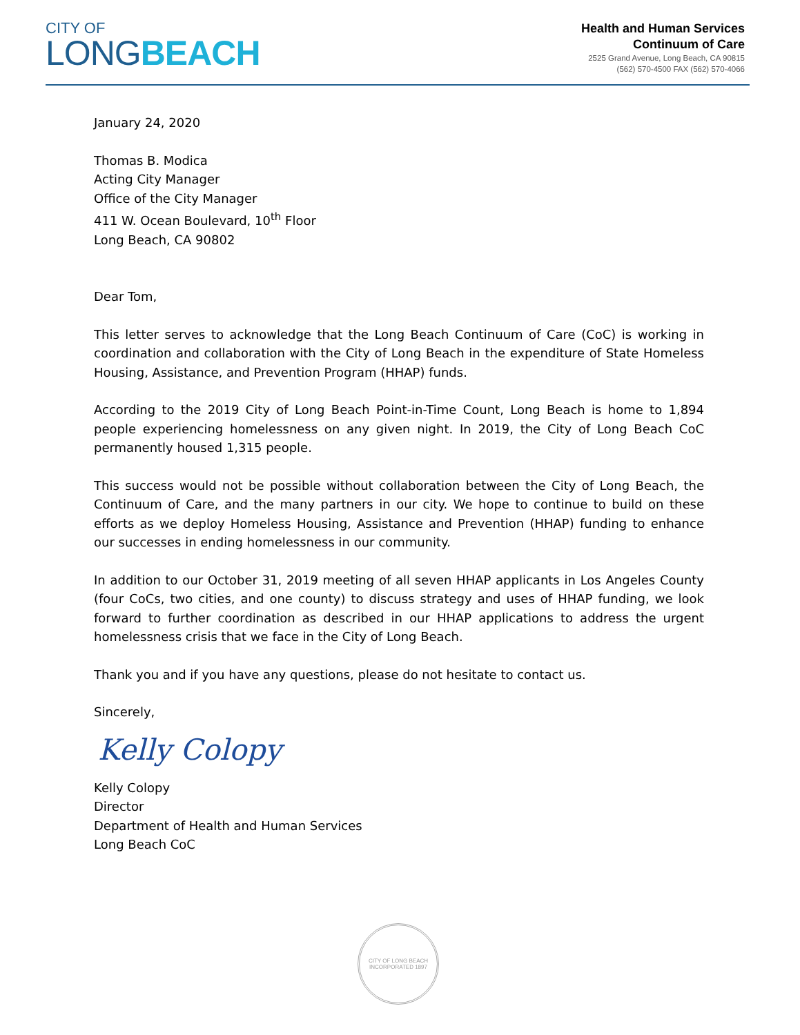CITY OF
LONGBEACH
Health and Human Services
Continuum of Care
2525 Grand Avenue, Long Beach, CA 90815
(562) 570-4500 FAX (562) 570-4066
January 24, 2020
Thomas B. Modica
Acting City Manager
Office of the City Manager
411 W. Ocean Boulevard, 10<sup>th</sup> Floor
Long Beach, CA 90802
Dear Tom,
This letter serves to acknowledge that the Long Beach Continuum of Care (CoC) is working in coordination and collaboration with the City of Long Beach in the expenditure of State Homeless Housing, Assistance, and Prevention Program (HHAP) funds.
According to the 2019 City of Long Beach Point-in-Time Count, Long Beach is home to 1,894 people experiencing homelessness on any given night. In 2019, the City of Long Beach CoC permanently housed 1,315 people.
This success would not be possible without collaboration between the City of Long Beach, the Continuum of Care, and the many partners in our city. We hope to continue to build on these efforts as we deploy Homeless Housing, Assistance and Prevention (HHAP) funding to enhance our successes in ending homelessness in our community.
In addition to our October 31, 2019 meeting of all seven HHAP applicants in Los Angeles County (four CoCs, two cities, and one county) to discuss strategy and uses of HHAP funding, we look forward to further coordination as described in our HHAP applications to address the urgent homelessness crisis that we face in the City of Long Beach.
Thank you and if you have any questions, please do not hesitate to contact us.
Sincerely,
Kelly Colopy
Kelly Colopy
Director
Department of Health and Human Services
Long Beach CoC
CITY OF LONG BEACH
INCORPORATED 1897